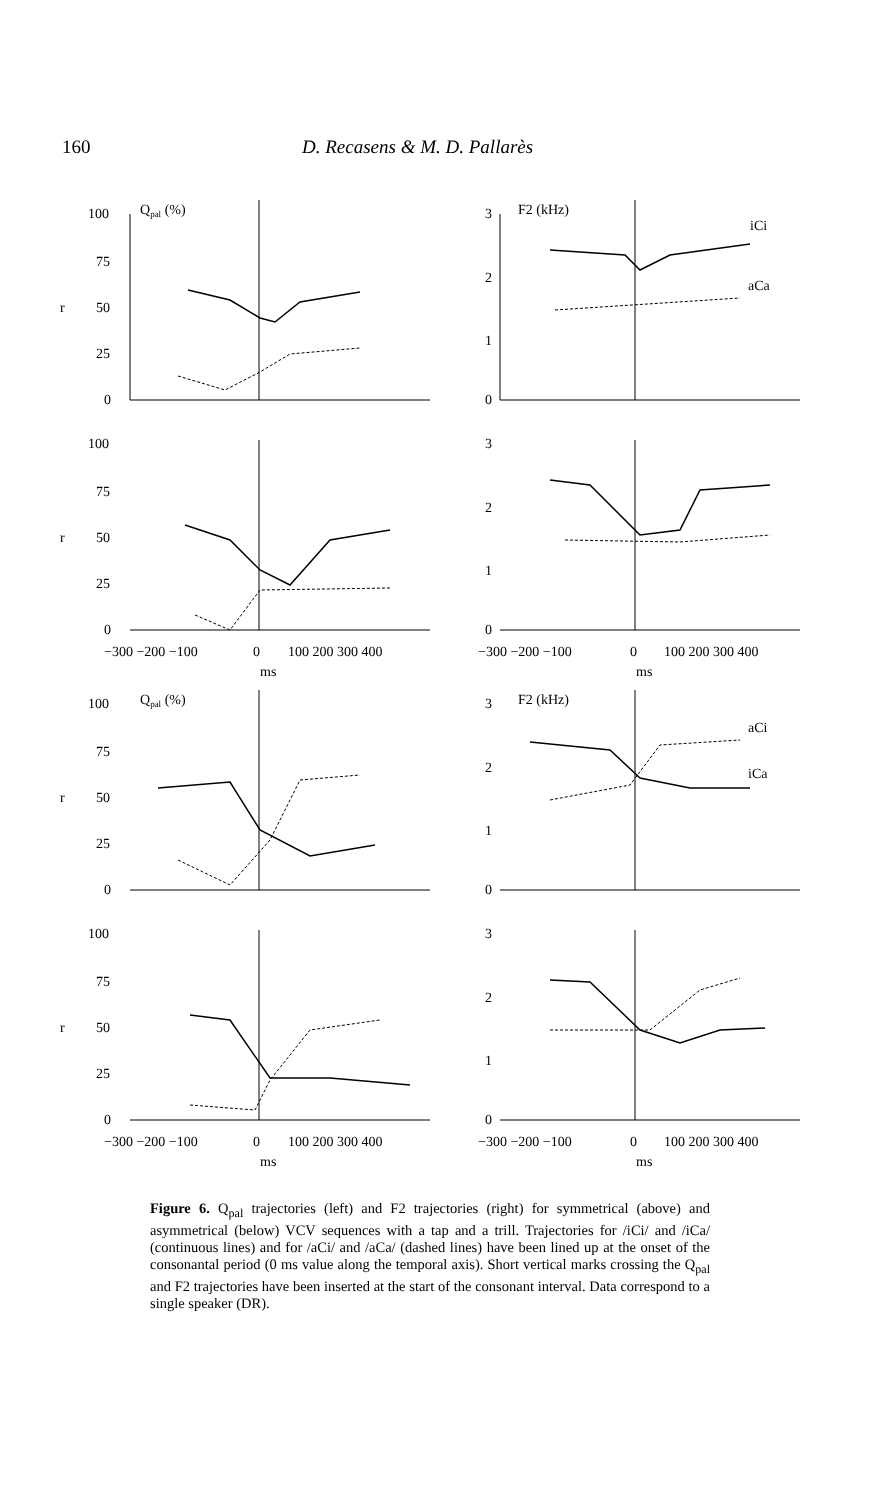160 D. Recasens & M. D. Pallarès
Qpal (%)
100
75
r
50
25
0
F2 (kHz)
3
2
1
0
iCi
aCa
100
75
r
50
25
0
−300 −200 −100
0
100 200 300 400
ms
3
2
1
0
−300 −200 −100
0
100 200 300 400
ms
Qpal (%)
100
75
r
50
25
0
F2 (kHz)
3
2
1
0
aCi
iCa
100
75
r
50
25
0
−300 −200 −100
0
100 200 300 400
ms
3
2
1
0
−300 −200 −100
0
100 200 300 400
ms
Figure 6. Q<sub>pal</sub> trajectories (left) and F2 trajectories (right) for symmetrical (above) and asymmetrical (below) VCV sequences with a tap and a trill. Trajectories for /iCi/ and /iCa/ (continuous lines) and for /aCi/ and /aCa/ (dashed lines) have been lined up at the onset of the consonantal period (0 ms value along the temporal axis). Short vertical marks crossing the Q<sub>pal</sub> and F2 trajectories have been inserted at the start of the consonant interval. Data correspond to a single speaker (DR).